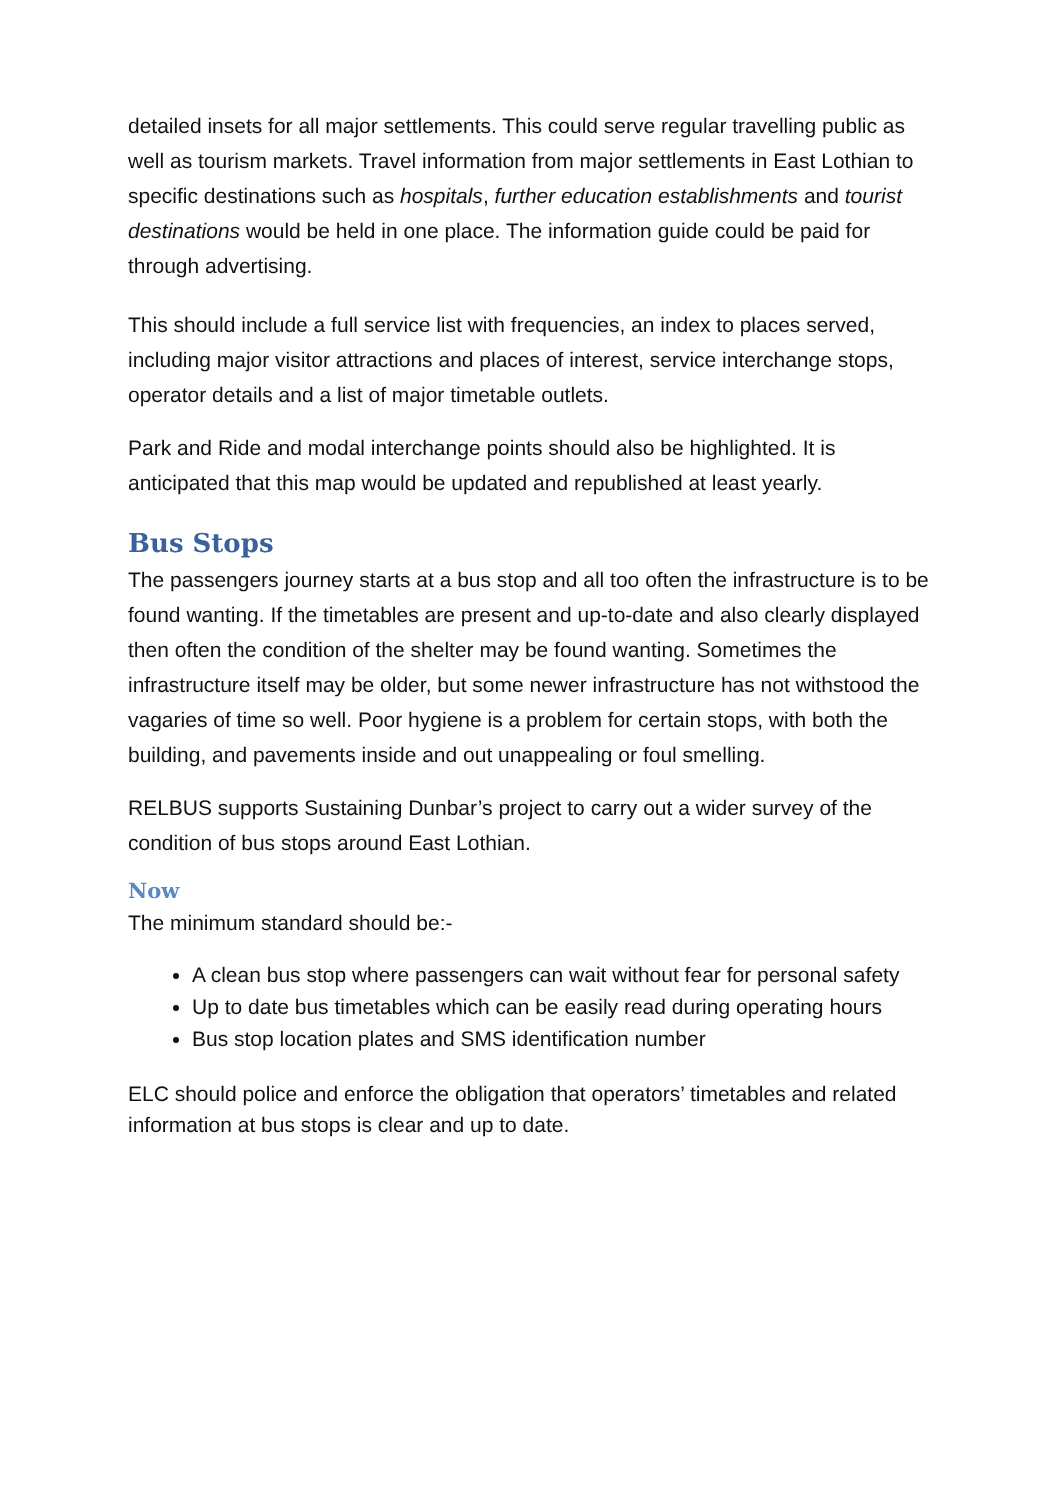detailed insets for all major settlements. This could serve regular travelling public as well as tourism markets. Travel information from major settlements in East Lothian to specific destinations such as hospitals, further education establishments and tourist destinations would be held in one place. The information guide could be paid for through advertising.
This should include a full service list with frequencies, an index to places served, including major visitor attractions and places of interest, service interchange stops, operator details and a list of major timetable outlets.
Park and Ride and modal interchange points should also be highlighted. It is anticipated that this map would be updated and republished at least yearly.
Bus Stops
The passengers journey starts at a bus stop and all too often the infrastructure is to be found wanting. If the timetables are present and up-to-date and also clearly displayed then often the condition of the shelter may be found wanting. Sometimes the infrastructure itself may be older, but some newer infrastructure has not withstood the vagaries of time so well. Poor hygiene is a problem for certain stops, with both the building, and pavements inside and out unappealing or foul smelling.
RELBUS supports Sustaining Dunbar’s project to carry out a wider survey of the condition of bus stops around East Lothian.
Now
The minimum standard should be:-
A clean bus stop where passengers can wait without fear for personal safety
Up to date bus timetables which can be easily read during operating hours
Bus stop location plates and SMS identification number
ELC should police and enforce the obligation that operators’ timetables and related information at bus stops is clear and up to date.